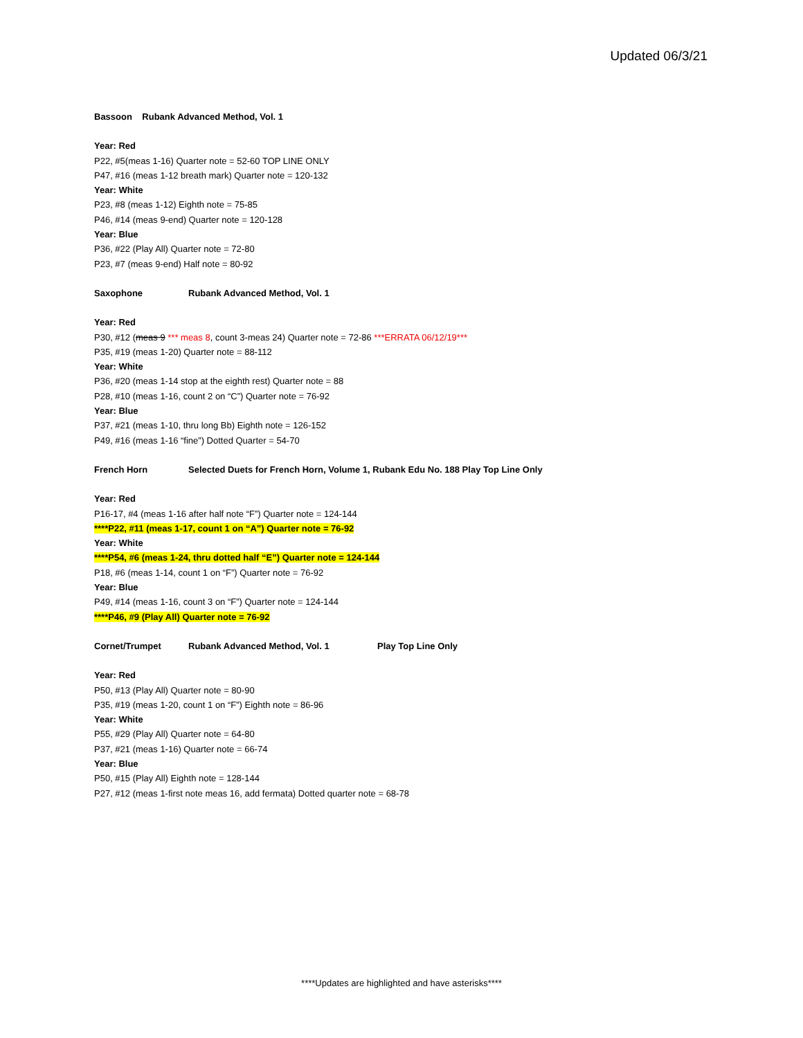Updated 06/3/21
Bassoon Rubank Advanced Method, Vol. 1
Year: Red
P22, #5(meas 1-16) Quarter note = 52-60 TOP LINE ONLY
P47, #16 (meas 1-12 breath mark) Quarter note = 120-132
Year: White
P23, #8 (meas 1-12) Eighth note = 75-85
P46, #14 (meas 9-end) Quarter note = 120-128
Year: Blue
P36, #22 (Play All) Quarter note = 72-80
P23, #7 (meas 9-end) Half note = 80-92
Saxophone Rubank Advanced Method, Vol. 1
Year: Red
P30, #12 (meas 9 *** meas 8, count 3-meas 24) Quarter note = 72-86 ***ERRATA 06/12/19***
P35, #19 (meas 1-20) Quarter note = 88-112
Year: White
P36, #20 (meas 1-14 stop at the eighth rest) Quarter note = 88
P28, #10 (meas 1-16, count 2 on “C”) Quarter note = 76-92
Year: Blue
P37, #21 (meas 1-10, thru long Bb) Eighth note = 126-152
P49, #16 (meas 1-16 “fine”) Dotted Quarter = 54-70
French Horn Selected Duets for French Horn, Volume 1, Rubank Edu No. 188 Play Top Line Only
Year: Red
P16-17, #4 (meas 1-16 after half note “F”) Quarter note = 124-144
****P22, #11 (meas 1-17, count 1 on “A”) Quarter note = 76-92
Year: White
****P54, #6 (meas 1-24, thru dotted half “E”) Quarter note = 124-144
P18, #6 (meas 1-14, count 1 on “F”) Quarter note = 76-92
Year: Blue
P49, #14 (meas 1-16, count 3 on “F”) Quarter note = 124-144
****P46, #9 (Play All) Quarter note = 76-92
Cornet/Trumpet Rubank Advanced Method, Vol. 1 Play Top Line Only
Year: Red
P50, #13 (Play All) Quarter note = 80-90
P35, #19 (meas 1-20, count 1 on “F”) Eighth note = 86-96
Year: White
P55, #29 (Play All) Quarter note = 64-80
P37, #21 (meas 1-16) Quarter note = 66-74
Year: Blue
P50, #15 (Play All) Eighth note = 128-144
P27, #12 (meas 1-first note meas 16, add fermata) Dotted quarter note = 68-78
****Updates are highlighted and have asterisks****